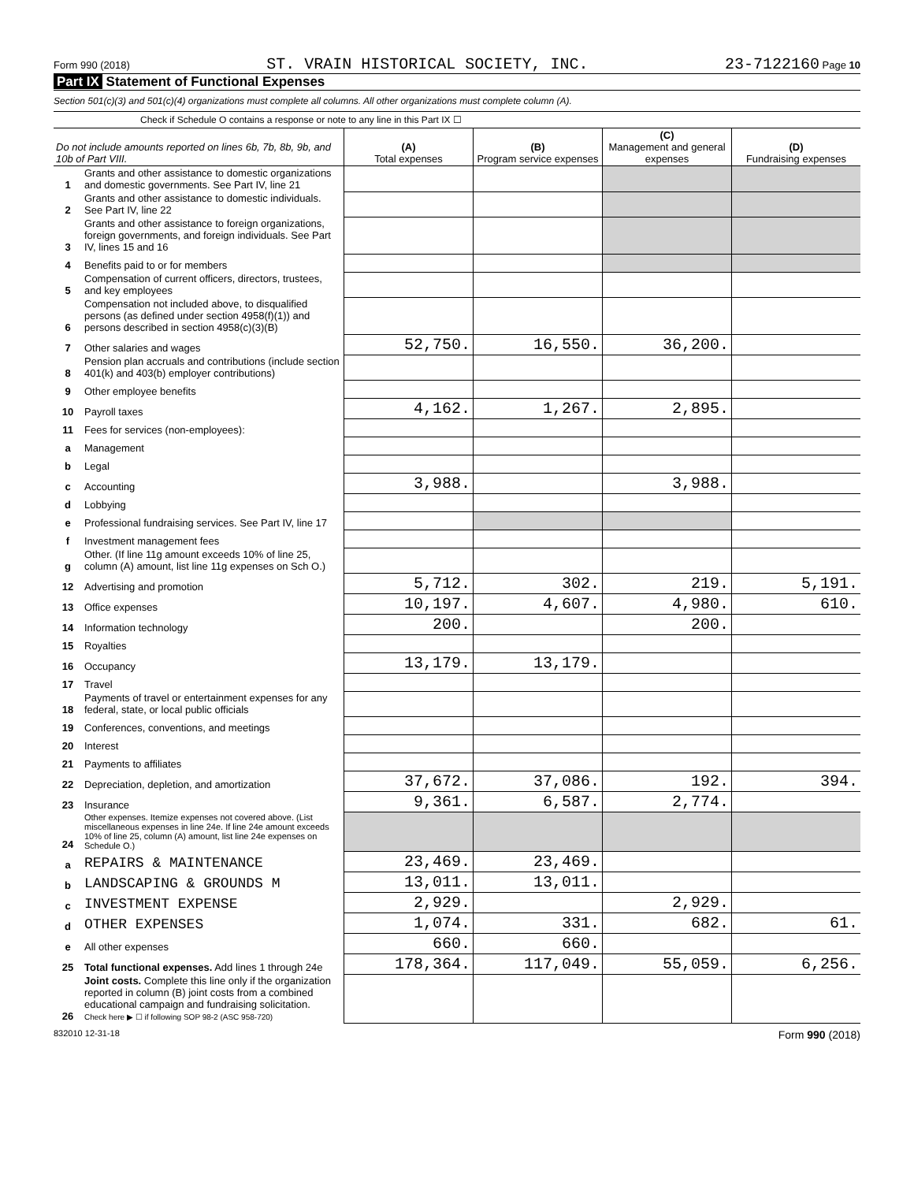Form 990 (2018) ST. VRAIN HISTORICAL SOCIETY, INC. 23-7122160 Page 10
Part IX Statement of Functional Expenses
Section 501(c)(3) and 501(c)(4) organizations must complete all columns. All other organizations must complete column (A).
Check if Schedule O contains a response or note to any line in this Part IX ☐
| Do not include amounts reported on lines 6b, 7b, 8b, 9b, and 10b of Part VIII. | | (A) Total expenses | (B) Program service expenses | (C) Management and general expenses | (D) Fundraising expenses |
| --- | --- | --- | --- | --- | --- |
| 1 | Grants and other assistance to domestic organizations and domestic governments. See Part IV, line 21 | | | | |
| 2 | Grants and other assistance to domestic individuals. See Part IV, line 22 | | | | |
| 3 | Grants and other assistance to foreign organizations, foreign governments, and foreign individuals. See Part IV, lines 15 and 16 | | | | |
| 4 | Benefits paid to or for members | | | | |
| 5 | Compensation of current officers, directors, trustees, and key employees | | | | |
| 6 | Compensation not included above, to disqualified persons (as defined under section 4958(f)(1)) and persons described in section 4958(c)(3)(B) | | | | |
| 7 | Other salaries and wages | 52,750. | 16,550. | 36,200. | |
| 8 | Pension plan accruals and contributions (include section 401(k) and 403(b) employer contributions) | | | | |
| 9 | Other employee benefits | | | | |
| 10 | Payroll taxes | 4,162. | 1,267. | 2,895. | |
| 11 | Fees for services (non-employees): | | | | |
| a | Management | | | | |
| b | Legal | | | | |
| c | Accounting | 3,988. | | 3,988. | |
| d | Lobbying | | | | |
| e | Professional fundraising services. See Part IV, line 17 | | | | |
| f | Investment management fees | | | | |
| g | Other. (If line 11g amount exceeds 10% of line 25, column (A) amount, list line 11g expenses on Sch O.) | | | | |
| 12 | Advertising and promotion | 5,712. | 302. | 219. | 5,191. |
| 13 | Office expenses | 10,197. | 4,607. | 4,980. | 610. |
| 14 | Information technology | 200. | | 200. | |
| 15 | Royalties | | | | |
| 16 | Occupancy | 13,179. | 13,179. | | |
| 17 | Travel | | | | |
| 18 | Payments of travel or entertainment expenses for any federal, state, or local public officials | | | | |
| 19 | Conferences, conventions, and meetings | | | | |
| 20 | Interest | | | | |
| 21 | Payments to affiliates | | | | |
| 22 | Depreciation, depletion, and amortization | 37,672. | 37,086. | 192. | 394. |
| 23 | Insurance | 9,361. | 6,587. | 2,774. | |
| 24 | Other expenses. Itemize expenses not covered above. (List miscellaneous expenses in line 24e. If line 24e amount exceeds 10% of line 25, column (A) amount, list line 24e expenses on Schedule O.) | | | | |
| a | REPAIRS & MAINTENANCE | 23,469. | 23,469. | | |
| b | LANDSCAPING & GROUNDS M | 13,011. | 13,011. | | |
| c | INVESTMENT EXPENSE | 2,929. | | 2,929. | |
| d | OTHER EXPENSES | 1,074. | 331. | 682. | 61. |
| e | All other expenses | 660. | 660. | | |
| 25 | Total functional expenses. Add lines 1 through 24e | 178,364. | 117,049. | 55,059. | 6,256. |
| 26 | Joint costs. Complete this line only if the organization reported in column (B) joint costs from a combined educational campaign and fundraising solicitation. Check here ▶ ☐ if following SOP 98-2 (ASC 958-720) | | | | |
832010 12-31-18 Form 990 (2018)